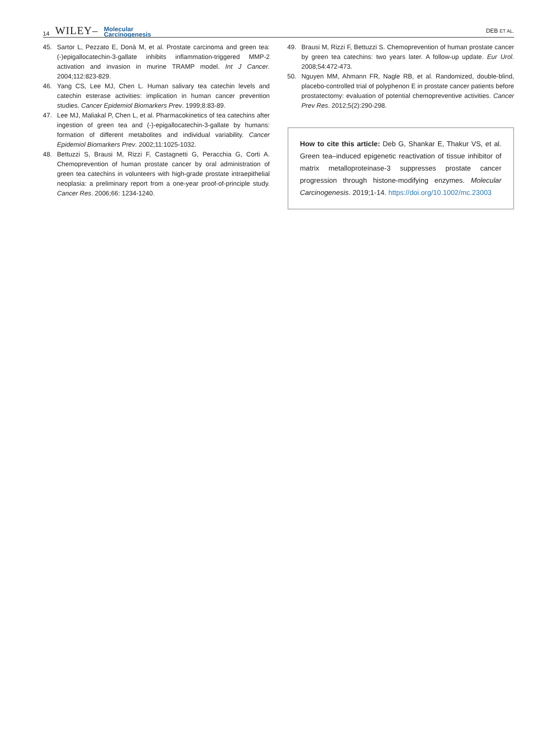14 WILEY– Molecular
Carcinogenesis
DEB ET AL.
45. Sartor L, Pezzato E, Donà M, et al. Prostate carcinoma and green tea: (-)epigallocatechin-3-gallate inhibits inflammation-triggered MMP-2 activation and invasion in murine TRAMP model. Int J Cancer. 2004;112:823-829.
46. Yang CS, Lee MJ, Chen L. Human salivary tea catechin levels and catechin esterase activities: implication in human cancer prevention studies. Cancer Epidemiol Biomarkers Prev. 1999;8:83-89.
47. Lee MJ, Maliakal P, Chen L, et al. Pharmacokinetics of tea catechins after ingestion of green tea and (-)-epigallocatechin-3-gallate by humans: formation of different metabolites and individual variability. Cancer Epidemiol Biomarkers Prev. 2002;11:1025-1032.
48. Bettuzzi S, Brausi M, Rizzi F, Castagnetti G, Peracchia G, Corti A. Chemoprevention of human prostate cancer by oral administration of green tea catechins in volunteers with high-grade prostate intraepithelial neoplasia: a preliminary report from a one-year proof-of-principle study. Cancer Res. 2006;66: 1234-1240.
49. Brausi M, Rizzi F, Bettuzzi S. Chemoprevention of human prostate cancer by green tea catechins: two years later. A follow-up update. Eur Urol. 2008;54:472-473.
50. Nguyen MM, Ahmann FR, Nagle RB, et al. Randomized, double-blind, placebo-controlled trial of polyphenon E in prostate cancer patients before prostatectomy: evaluation of potential chemopreventive activities. Cancer Prev Res. 2012;5(2):290-298.
How to cite this article: Deb G, Shankar E, Thakur VS, et al. Green tea–induced epigenetic reactivation of tissue inhibitor of matrix metalloproteinase-3 suppresses prostate cancer progression through histone-modifying enzymes. Molecular Carcinogenesis. 2019;1-14. https://doi.org/10.1002/mc.23003